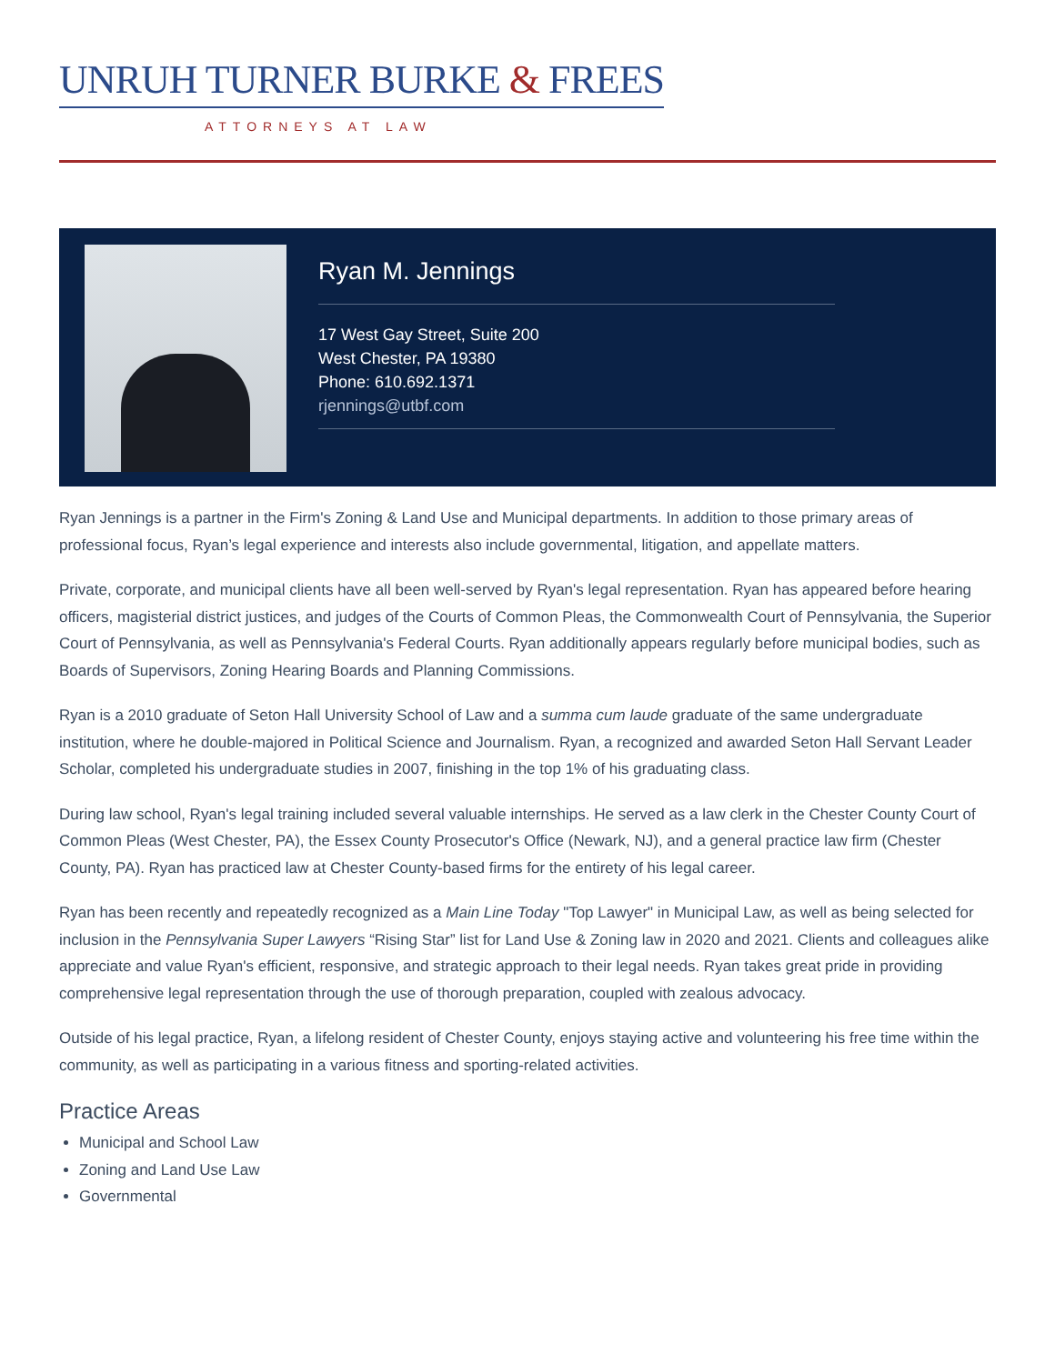UNRUH TURNER BURKE & FREES
ATTORNEYS AT LAW
Ryan M. Jennings
17 West Gay Street, Suite 200
West Chester, PA 19380
Phone: 610.692.1371
rjennings@utbf.com
Ryan Jennings is a partner in the Firm's Zoning & Land Use and Municipal departments. In addition to those primary areas of professional focus, Ryan’s legal experience and interests also include governmental, litigation, and appellate matters.
Private, corporate, and municipal clients have all been well-served by Ryan's legal representation. Ryan has appeared before hearing officers, magisterial district justices, and judges of the Courts of Common Pleas, the Commonwealth Court of Pennsylvania, the Superior Court of Pennsylvania, as well as Pennsylvania's Federal Courts. Ryan additionally appears regularly before municipal bodies, such as Boards of Supervisors, Zoning Hearing Boards and Planning Commissions.
Ryan is a 2010 graduate of Seton Hall University School of Law and a summa cum laude graduate of the same undergraduate institution, where he double-majored in Political Science and Journalism. Ryan, a recognized and awarded Seton Hall Servant Leader Scholar, completed his undergraduate studies in 2007, finishing in the top 1% of his graduating class.
During law school, Ryan's legal training included several valuable internships. He served as a law clerk in the Chester County Court of Common Pleas (West Chester, PA), the Essex County Prosecutor's Office (Newark, NJ), and a general practice law firm (Chester County, PA). Ryan has practiced law at Chester County-based firms for the entirety of his legal career.
Ryan has been recently and repeatedly recognized as a Main Line Today "Top Lawyer" in Municipal Law, as well as being selected for inclusion in the Pennsylvania Super Lawyers “Rising Star” list for Land Use & Zoning law in 2020 and 2021. Clients and colleagues alike appreciate and value Ryan's efficient, responsive, and strategic approach to their legal needs. Ryan takes great pride in providing comprehensive legal representation through the use of thorough preparation, coupled with zealous advocacy.
Outside of his legal practice, Ryan, a lifelong resident of Chester County, enjoys staying active and volunteering his free time within the community, as well as participating in a various fitness and sporting-related activities.
Practice Areas
Municipal and School Law
Zoning and Land Use Law
Governmental